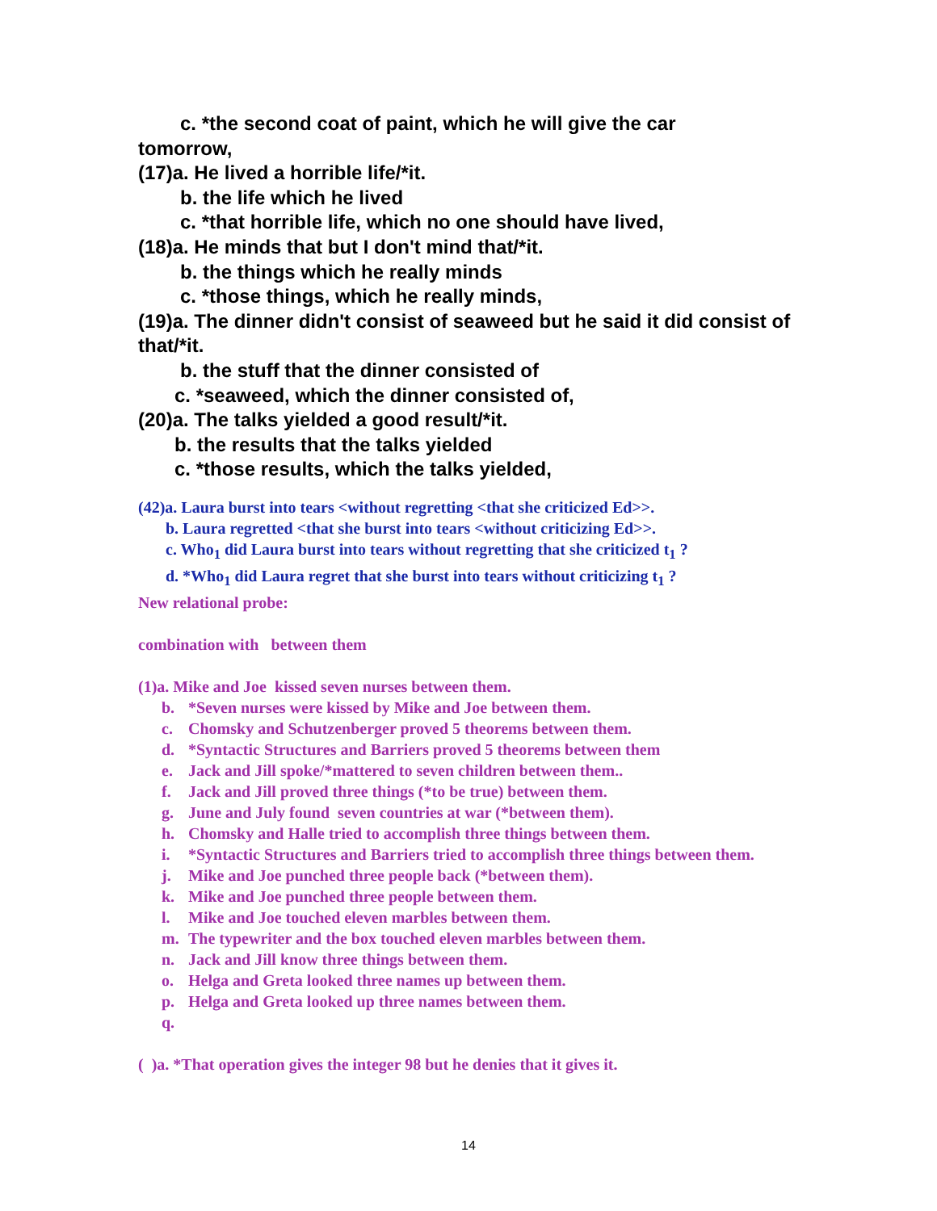c. *the second coat of paint, which he will give the car
tomorrow,
(17)a. He lived a horrible life/*it.
b. the life which he lived
c. *that horrible life, which no one should have lived,
(18)a. He minds that but I don't mind that/*it.
b. the things which he really minds
c. *those things, which he really minds,
(19)a. The dinner didn't consist of seaweed but he said it did consist of that/*it.
b. the stuff that the dinner consisted of
c. *seaweed, which the dinner consisted of,
(20)a. The talks yielded a good result/*it.
b. the results that the talks yielded
c. *those results, which the talks yielded,
(42)a. Laura burst into tears <without regretting <that she criticized Ed>>.
b. Laura regretted <that she burst into tears <without criticizing Ed>>.
c. Who<sub>1</sub> did Laura burst into tears without regretting that she criticized t<sub>1</sub> ?
d. *Who<sub>1</sub> did Laura regret that she burst into tears without criticizing t<sub>1</sub> ?
New relational probe:
combination with between them
(1)a. Mike and Joe kissed seven nurses between them.
b. *Seven nurses were kissed by Mike and Joe between them.
c. Chomsky and Schutzenberger proved 5 theorems between them.
d. *Syntactic Structures and Barriers proved 5 theorems between them
e. Jack and Jill spoke/*mattered to seven children between them..
f. Jack and Jill proved three things (*to be true) between them.
g. June and July found seven countries at war (*between them).
h. Chomsky and Halle tried to accomplish three things between them.
i. *Syntactic Structures and Barriers tried to accomplish three things between them.
j. Mike and Joe punched three people back (*between them).
k. Mike and Joe punched three people between them.
l. Mike and Joe touched eleven marbles between them.
m. The typewriter and the box touched eleven marbles between them.
n. Jack and Jill know three things between them.
o. Helga and Greta looked three names up between them.
p. Helga and Greta looked up three names between them.
q.
( )a. *That operation gives the integer 98 but he denies that it gives it.
14